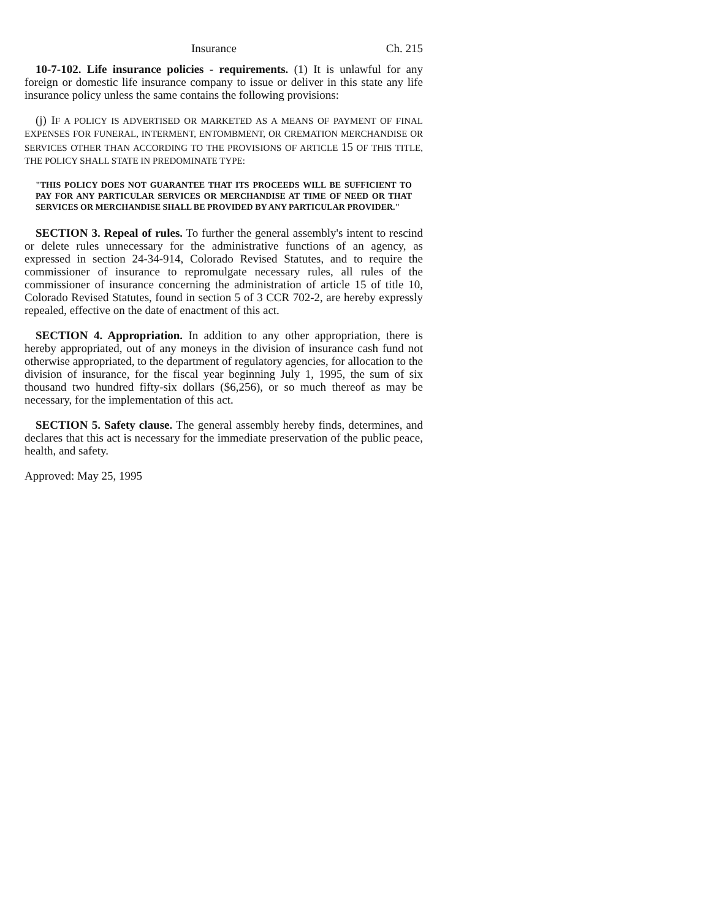Insurance Ch. 215
10-7-102. Life insurance policies - requirements. (1) It is unlawful for any foreign or domestic life insurance company to issue or deliver in this state any life insurance policy unless the same contains the following provisions:
(j) IF A POLICY IS ADVERTISED OR MARKETED AS A MEANS OF PAYMENT OF FINAL EXPENSES FOR FUNERAL, INTERMENT, ENTOMBMENT, OR CREMATION MERCHANDISE OR SERVICES OTHER THAN ACCORDING TO THE PROVISIONS OF ARTICLE 15 OF THIS TITLE, THE POLICY SHALL STATE IN PREDOMINATE TYPE:
"THIS POLICY DOES NOT GUARANTEE THAT ITS PROCEEDS WILL BE SUFFICIENT TO PAY FOR ANY PARTICULAR SERVICES OR MERCHANDISE AT TIME OF NEED OR THAT SERVICES OR MERCHANDISE SHALL BE PROVIDED BY ANY PARTICULAR PROVIDER."
SECTION 3. Repeal of rules. To further the general assembly's intent to rescind or delete rules unnecessary for the administrative functions of an agency, as expressed in section 24-34-914, Colorado Revised Statutes, and to require the commissioner of insurance to repromulgate necessary rules, all rules of the commissioner of insurance concerning the administration of article 15 of title 10, Colorado Revised Statutes, found in section 5 of 3 CCR 702-2, are hereby expressly repealed, effective on the date of enactment of this act.
SECTION 4. Appropriation. In addition to any other appropriation, there is hereby appropriated, out of any moneys in the division of insurance cash fund not otherwise appropriated, to the department of regulatory agencies, for allocation to the division of insurance, for the fiscal year beginning July 1, 1995, the sum of six thousand two hundred fifty-six dollars ($6,256), or so much thereof as may be necessary, for the implementation of this act.
SECTION 5. Safety clause. The general assembly hereby finds, determines, and declares that this act is necessary for the immediate preservation of the public peace, health, and safety.
Approved: May 25, 1995